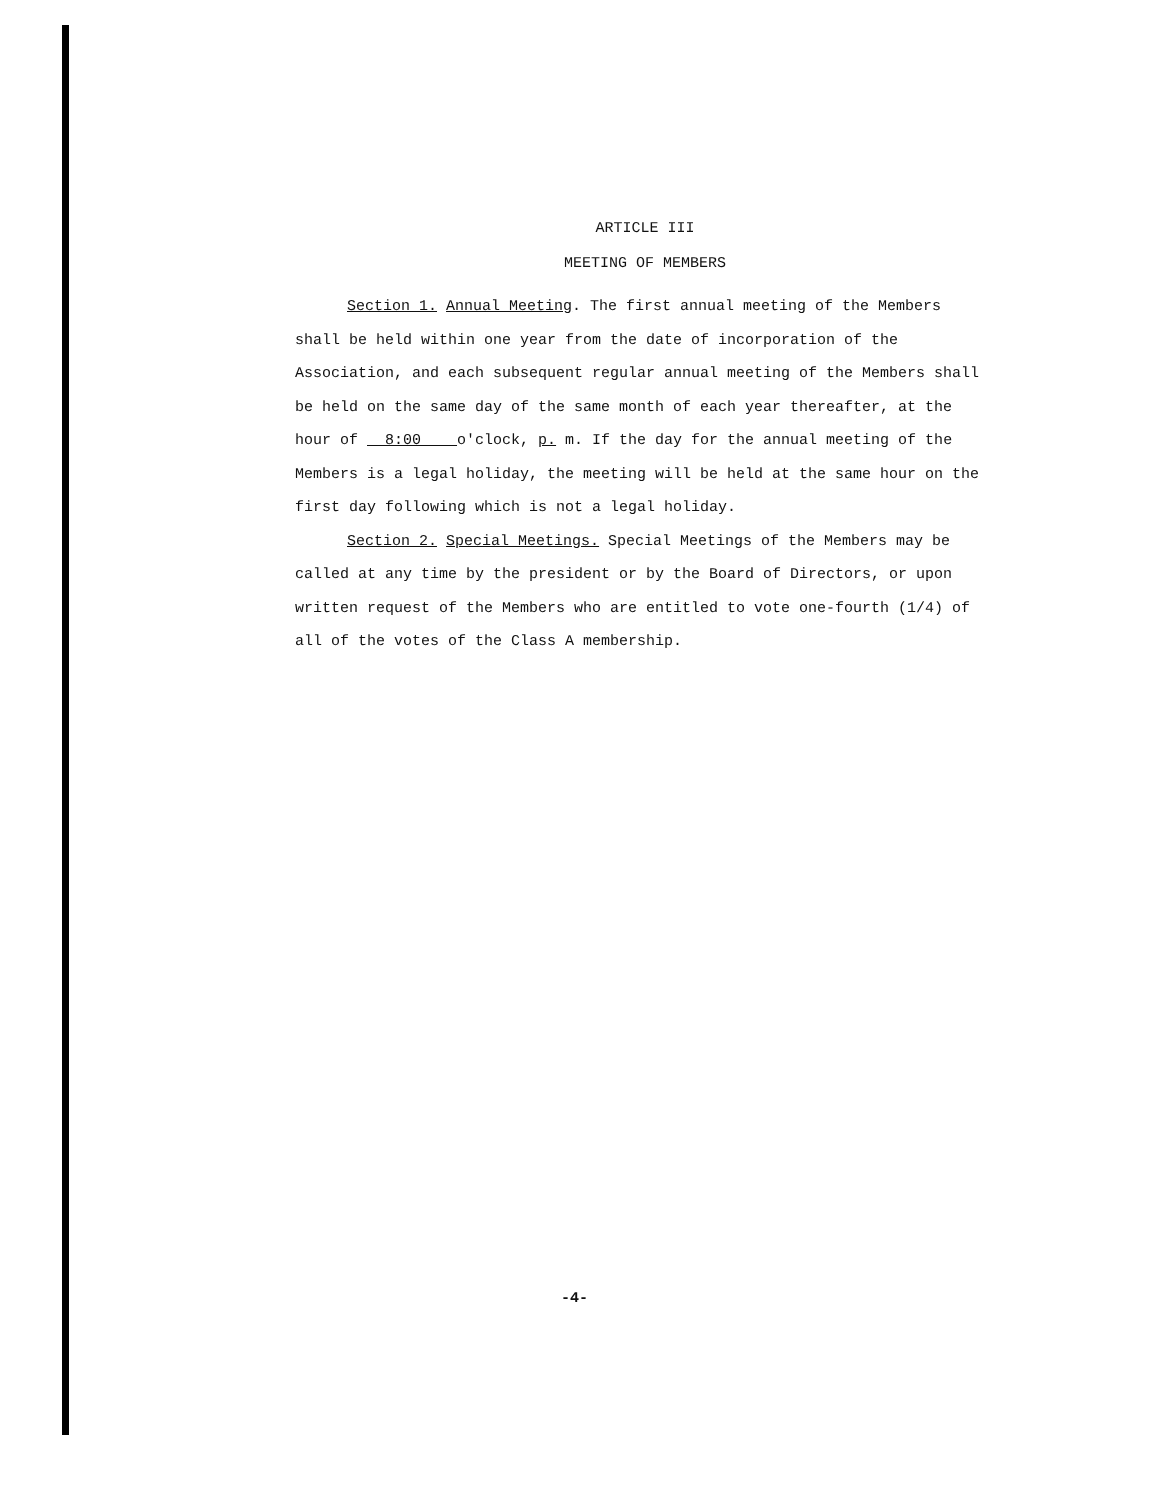ARTICLE III
MEETING OF MEMBERS
Section 1. Annual Meeting. The first annual meeting of the Members shall be held within one year from the date of incorporation of the Association, and each subsequent regular annual meeting of the Members shall be held on the same day of the same month of each year thereafter, at the hour of 8:00 o'clock, p. m. If the day for the annual meeting of the Members is a legal holiday, the meeting will be held at the same hour on the first day following which is not a legal holiday.
Section 2. Special Meetings. Special Meetings of the Members may be called at any time by the president or by the Board of Directors, or upon written request of the Members who are entitled to vote one-fourth (1/4) of all of the votes of the Class A membership.
-4-